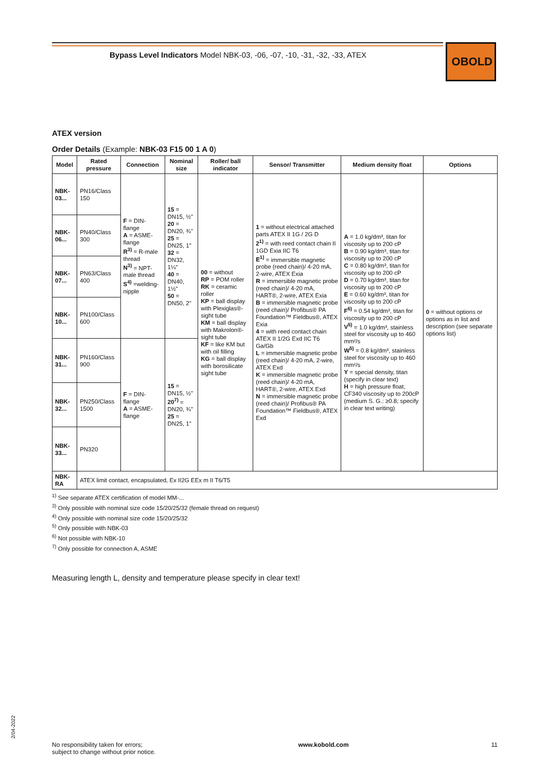Bypass Level Indicators Model NBK-03, -06, -07, -10, -31, -32, -33, ATEX
OBOLD
ATEX version
Order Details (Example: NBK-03 F15 00 1 A 0)
| Model | Rated pressure | Connection | Nominal size | Roller/ ball indicator | Sensor/ Transmitter | Medium density float | Options |
| --- | --- | --- | --- | --- | --- | --- | --- |
| NBK-03... | PN16/Class 150 | F = DIN-flange A = ASME-flange R<sup>3)</sup> = R-male thread N<sup>3)</sup> = NPT-male thread S<sup>4)</sup> =welding-nipple | 15 = DN15, ½" 20 = DN20, ¾" 25 = DN25, 1" 32 = DN32, 1¼" 40 = DN40, 1½" 50 = DN50, 2" | 00 = without RP = POM roller RK = ceramic roller KP = ball display with Plexiglas®-sight tube KM = ball display with Makrolon®-sight tube KF = like KM but with oil filling KG = ball display with borosilicate sight tube | 1 = without electrical attached parts ATEX II 1G / 2G D 2<sup>1)</sup> = with reed contact chain II 1GD Exia IIC T6 E<sup>1)</sup> = immersible magnetic probe (reed chain)/ 4-20 mA, 2-wire, ATEX Exia R = immersible magnetic probe (reed chain)/ 4-20 mA, HART®, 2-wire, ATEX Exia B = immersible magnetic probe (reed chain)/ Profibus® PA Foundation™ Fieldbus®, ATEX Exia 4 = with reed contact chain ATEX II 1/2G Exd IIC T6 Ga/Gb L = immersible magnetic probe (reed chain)/ 4-20 mA, 2-wire, ATEX Exd K = immersible magnetic probe (reed chain)/ 4-20 mA, HART®, 2-wire, ATEX Exd N = immersible magnetic probe (reed chain)/ Profibus® PA Foundation™ Fieldbus®, ATEX Exd | A = 1.0 kg/dm³, titan for viscosity up to 200 cP B = 0.90 kg/dm³, titan for viscosity up to 200 cP C = 0.80 kg/dm³, titan for viscosity up to 200 cP D = 0.70 kg/dm³, titan for viscosity up to 200 cP E = 0.60 kg/dm³, titan for viscosity up to 200 cP F<sup>6)</sup> = 0.54 kg/dm³, titan for viscosity up to 200 cP V<sup>5)</sup> = 1.0 kg/dm³, stainless steel for viscosity up to 460 mm²/s W<sup>5)</sup> = 0.8 kg/dm³, stainless steel for viscosity up to 460 mm²/s Y = special density, titan (specify in clear text) H = high pressure float, CF340 viscosity up to 200cP (medium S. G.: ≥0.8; specify in clear text writing) | 0 = without options or options as in list and description (see separate options list) |
| NBK-06... | PN40/Class 300 | | | | | | |
| NBK-07... | PN63/Class 400 | | | | | | |
| NBK-10... | PN100/Class 600 | | | | | | |
| NBK-31... | PN160/Class 900 | F = DIN-flange A = ASME-flange | 15 = DN15, ½" 20<sup>7)</sup> = DN20, ¾" 25 = DN25, 1" | | | | |
| NBK-32... | PN250/Class 1500 | | | | | | |
| NBK-33... | PN320 | | | | | | |
| NBK-RA | ATEX limit contact, encapsulated, Ex II2G EEx m II T6/T5 | | | | | | |
<sup>1)</sup> See separate ATEX certification of model MM-...
<sup>3)</sup> Only possible with nominal size code 15/20/25/32 (female thread on request)
<sup>4)</sup> Only possible with nominal size code 15/20/25/32
<sup>5)</sup> Only possible with NBK-03
<sup>6)</sup> Not possible with NBK-10
<sup>7)</sup> Only possible for connection A, ASME
Measuring length L, density and temperature please specify in clear text!
2/04-2022
No responsibility taken for errors;
subject to change without prior notice.
www.kobold.com 11